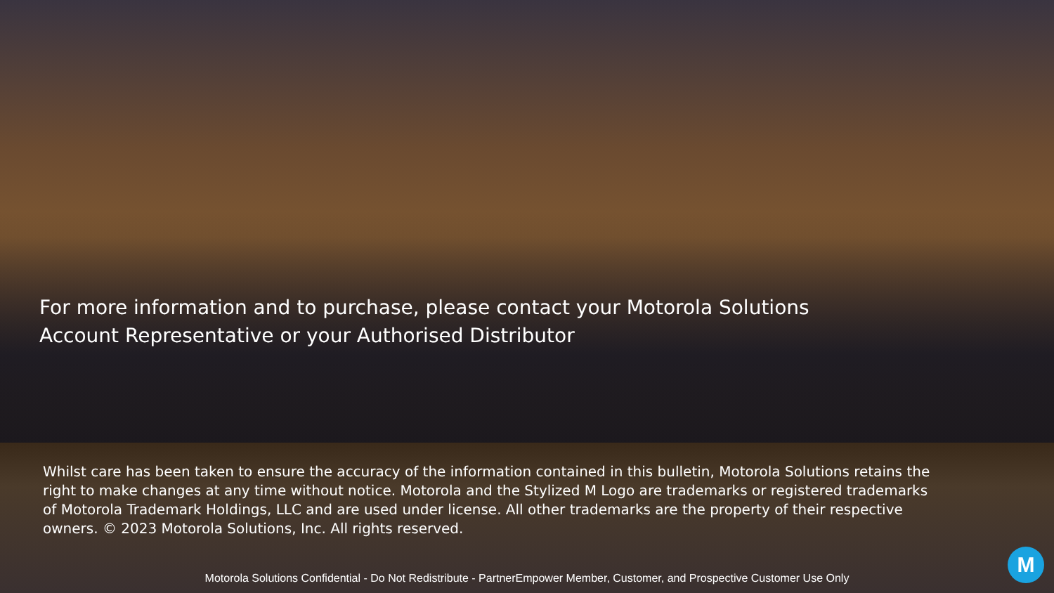For more information and to purchase, please contact your Motorola Solutions Account Representative or your Authorised Distributor
Whilst care has been taken to ensure the accuracy of the information contained in this bulletin, Motorola Solutions retains the right to make changes at any time without notice. Motorola and the Stylized M Logo are trademarks or registered trademarks of Motorola Trademark Holdings, LLC and are used under license. All other trademarks are the property of their respective owners. © 2023 Motorola Solutions, Inc. All rights reserved.
Motorola Solutions Confidential - Do Not Redistribute - PartnerEmpower Member, Customer, and Prospective Customer Use Only M